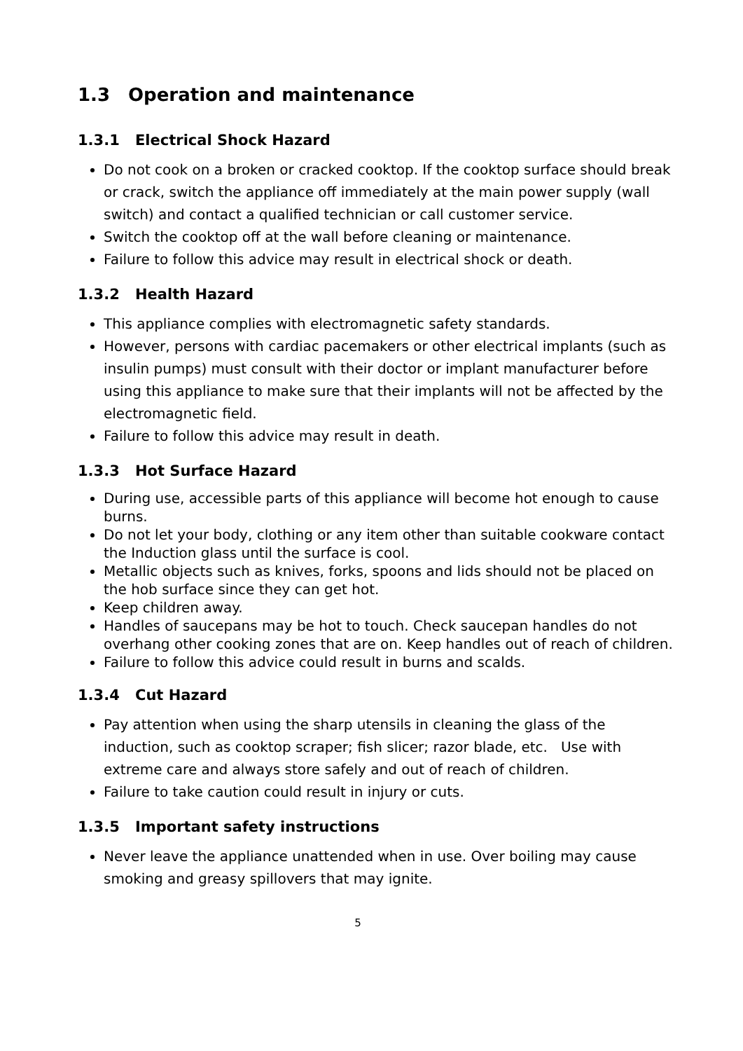1.3 Operation and maintenance
1.3.1 Electrical Shock Hazard
Do not cook on a broken or cracked cooktop. If the cooktop surface should break or crack, switch the appliance off immediately at the main power supply (wall switch) and contact a qualified technician or call customer service.
Switch the cooktop off at the wall before cleaning or maintenance.
Failure to follow this advice may result in electrical shock or death.
1.3.2 Health Hazard
This appliance complies with electromagnetic safety standards.
However, persons with cardiac pacemakers or other electrical implants (such as insulin pumps) must consult with their doctor or implant manufacturer before using this appliance to make sure that their implants will not be affected by the electromagnetic field.
Failure to follow this advice may result in death.
1.3.3 Hot Surface Hazard
During use, accessible parts of this appliance will become hot enough to cause burns.
Do not let your body, clothing or any item other than suitable cookware contact the Induction glass until the surface is cool.
Metallic objects such as knives, forks, spoons and lids should not be placed on the hob surface since they can get hot.
Keep children away.
Handles of saucepans may be hot to touch. Check saucepan handles do not overhang other cooking zones that are on. Keep handles out of reach of children.
Failure to follow this advice could result in burns and scalds.
1.3.4 Cut Hazard
Pay attention when using the sharp utensils in cleaning the glass of the induction, such as cooktop scraper; fish slicer; razor blade, etc. Use with extreme care and always store safely and out of reach of children.
Failure to take caution could result in injury or cuts.
1.3.5 Important safety instructions
Never leave the appliance unattended when in use. Over boiling may cause smoking and greasy spillovers that may ignite.
5